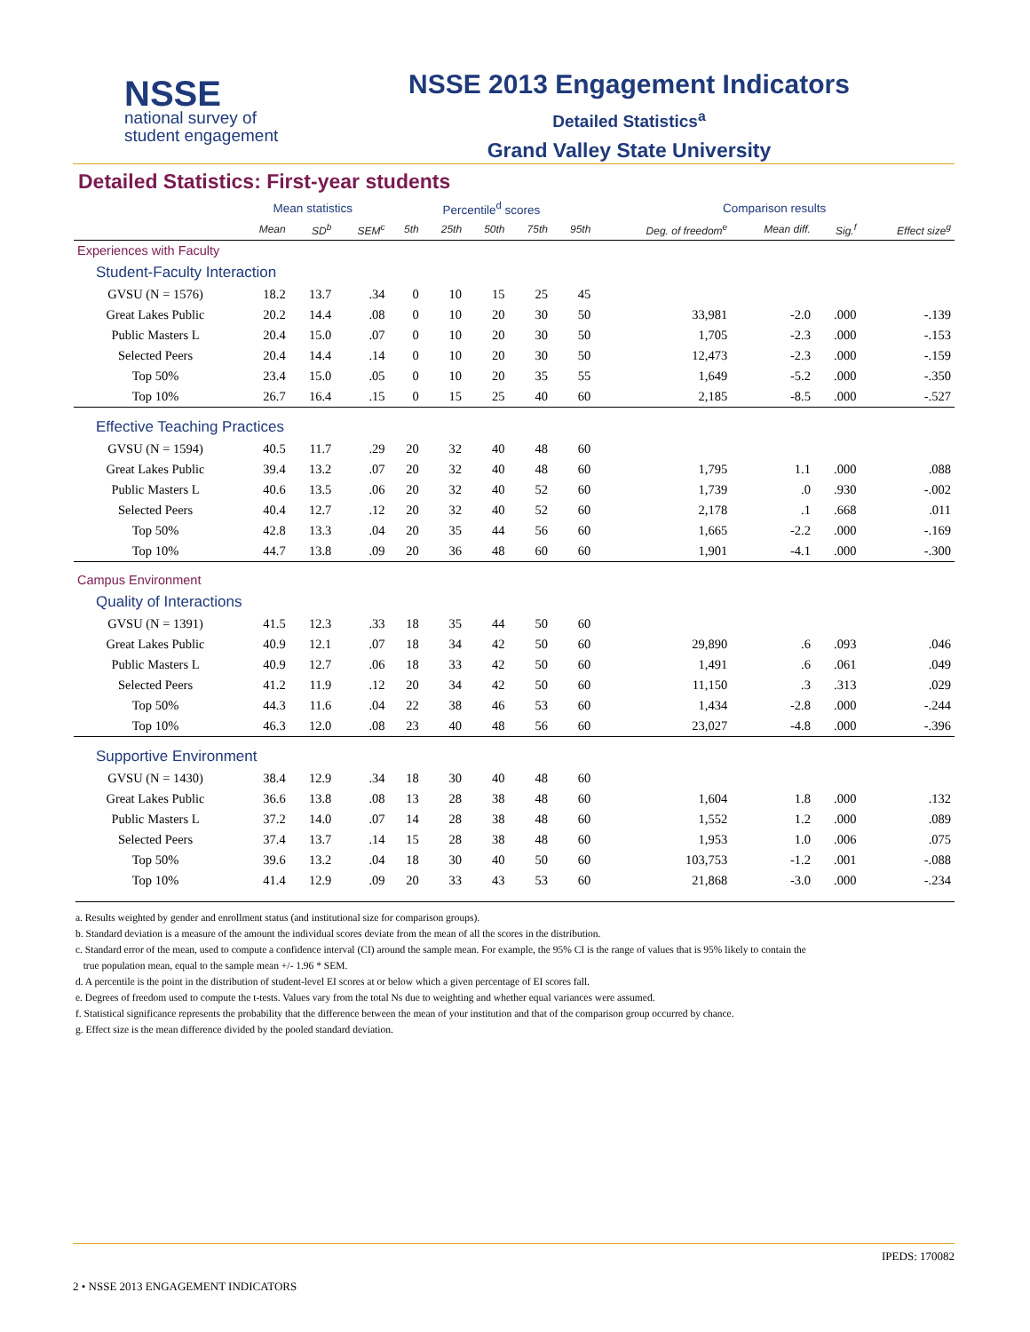NSSE
national survey of
student engagement
NSSE 2013 Engagement Indicators
Detailed Statistics<sup>a</sup>
Grand Valley State University
Detailed Statistics: First-year students
| | Mean statistics | | | Percentile<sup>d</sup> scores | | | | | Comparison results | | | |
| --- | --- | --- | --- | --- | --- | --- | --- | --- | --- | --- | --- | --- |
| | Mean | SD<sup>b</sup> | SEM<sup>c</sup> | 5th | 25th | 50th | 75th | 95th | Deg. of freedom<sup>e</sup> | Mean diff. | Sig.<sup>f</sup> | Effect size<sup>g</sup> |
| Experiences with Faculty | | | | | | | | | | | | |
| Student-Faculty Interaction | | | | | | | | | | | | |
| GVSU (N = 1576) | 18.2 | 13.7 | .34 | 0 | 10 | 15 | 25 | 45 | | | | |
| Great Lakes Public | 20.2 | 14.4 | .08 | 0 | 10 | 20 | 30 | 50 | 33,981 | -2.0 | .000 | -.139 |
| Public Masters L | 20.4 | 15.0 | .07 | 0 | 10 | 20 | 30 | 50 | 1,705 | -2.3 | .000 | -.153 |
| Selected Peers | 20.4 | 14.4 | .14 | 0 | 10 | 20 | 30 | 50 | 12,473 | -2.3 | .000 | -.159 |
| Top 50% | 23.4 | 15.0 | .05 | 0 | 10 | 20 | 35 | 55 | 1,649 | -5.2 | .000 | -.350 |
| Top 10% | 26.7 | 16.4 | .15 | 0 | 15 | 25 | 40 | 60 | 2,185 | -8.5 | .000 | -.527 |
| Effective Teaching Practices | | | | | | | | | | | | |
| GVSU (N = 1594) | 40.5 | 11.7 | .29 | 20 | 32 | 40 | 48 | 60 | | | | |
| Great Lakes Public | 39.4 | 13.2 | .07 | 20 | 32 | 40 | 48 | 60 | 1,795 | 1.1 | .000 | .088 |
| Public Masters L | 40.6 | 13.5 | .06 | 20 | 32 | 40 | 52 | 60 | 1,739 | .0 | .930 | -.002 |
| Selected Peers | 40.4 | 12.7 | .12 | 20 | 32 | 40 | 52 | 60 | 2,178 | .1 | .668 | .011 |
| Top 50% | 42.8 | 13.3 | .04 | 20 | 35 | 44 | 56 | 60 | 1,665 | -2.2 | .000 | -.169 |
| Top 10% | 44.7 | 13.8 | .09 | 20 | 36 | 48 | 60 | 60 | 1,901 | -4.1 | .000 | -.300 |
| Campus Environment | | | | | | | | | | | | |
| Quality of Interactions | | | | | | | | | | | | |
| GVSU (N = 1391) | 41.5 | 12.3 | .33 | 18 | 35 | 44 | 50 | 60 | | | | |
| Great Lakes Public | 40.9 | 12.1 | .07 | 18 | 34 | 42 | 50 | 60 | 29,890 | .6 | .093 | .046 |
| Public Masters L | 40.9 | 12.7 | .06 | 18 | 33 | 42 | 50 | 60 | 1,491 | .6 | .061 | .049 |
| Selected Peers | 41.2 | 11.9 | .12 | 20 | 34 | 42 | 50 | 60 | 11,150 | .3 | .313 | .029 |
| Top 50% | 44.3 | 11.6 | .04 | 22 | 38 | 46 | 53 | 60 | 1,434 | -2.8 | .000 | -.244 |
| Top 10% | 46.3 | 12.0 | .08 | 23 | 40 | 48 | 56 | 60 | 23,027 | -4.8 | .000 | -.396 |
| Supportive Environment | | | | | | | | | | | | |
| GVSU (N = 1430) | 38.4 | 12.9 | .34 | 18 | 30 | 40 | 48 | 60 | | | | |
| Great Lakes Public | 36.6 | 13.8 | .08 | 13 | 28 | 38 | 48 | 60 | 1,604 | 1.8 | .000 | .132 |
| Public Masters L | 37.2 | 14.0 | .07 | 14 | 28 | 38 | 48 | 60 | 1,552 | 1.2 | .000 | .089 |
| Selected Peers | 37.4 | 13.7 | .14 | 15 | 28 | 38 | 48 | 60 | 1,953 | 1.0 | .006 | .075 |
| Top 50% | 39.6 | 13.2 | .04 | 18 | 30 | 40 | 50 | 60 | 103,753 | -1.2 | .001 | -.088 |
| Top 10% | 41.4 | 12.9 | .09 | 20 | 33 | 43 | 53 | 60 | 21,868 | -3.0 | .000 | -.234 |
a. Results weighted by gender and enrollment status (and institutional size for comparison groups).
b. Standard deviation is a measure of the amount the individual scores deviate from the mean of all the scores in the distribution.
c. Standard error of the mean, used to compute a confidence interval (CI) around the sample mean. For example, the 95% CI is the range of values that is 95% likely to contain the
true population mean, equal to the sample mean +/- 1.96 * SEM.
d. A percentile is the point in the distribution of student-level EI scores at or below which a given percentage of EI scores fall.
e. Degrees of freedom used to compute the t-tests. Values vary from the total Ns due to weighting and whether equal variances were assumed.
f. Statistical significance represents the probability that the difference between the mean of your institution and that of the comparison group occurred by chance.
g. Effect size is the mean difference divided by the pooled standard deviation.
IPEDS: 170082
2 • NSSE 2013 ENGAGEMENT INDICATORS